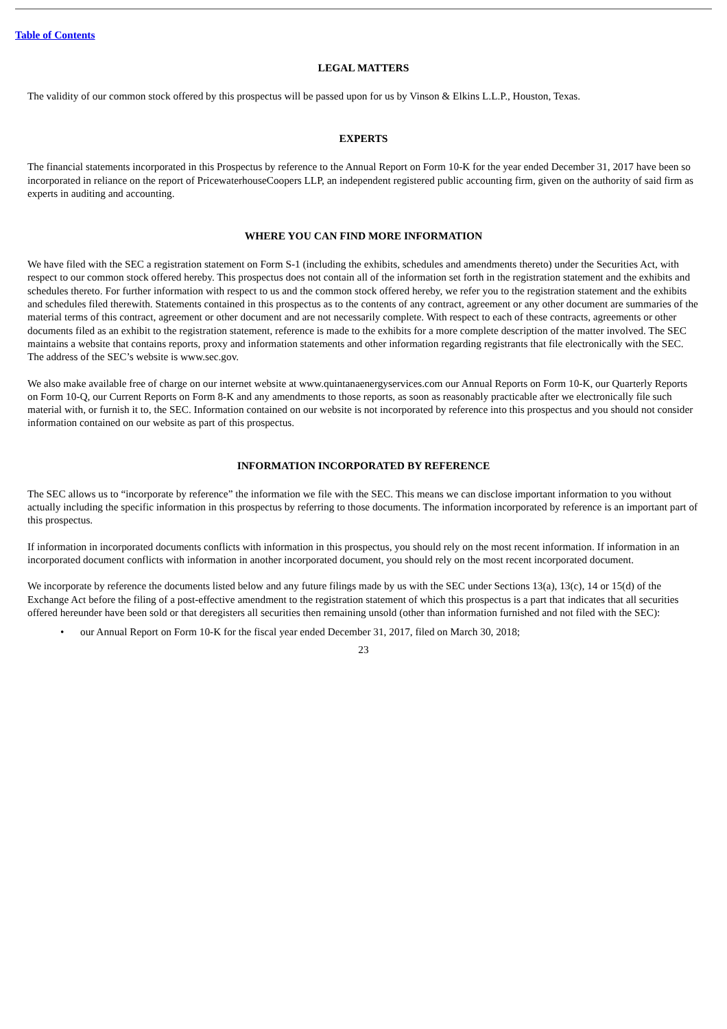Table of Contents
LEGAL MATTERS
The validity of our common stock offered by this prospectus will be passed upon for us by Vinson & Elkins L.L.P., Houston, Texas.
EXPERTS
The financial statements incorporated in this Prospectus by reference to the Annual Report on Form 10-K for the year ended December 31, 2017 have been so incorporated in reliance on the report of PricewaterhouseCoopers LLP, an independent registered public accounting firm, given on the authority of said firm as experts in auditing and accounting.
WHERE YOU CAN FIND MORE INFORMATION
We have filed with the SEC a registration statement on Form S-1 (including the exhibits, schedules and amendments thereto) under the Securities Act, with respect to our common stock offered hereby. This prospectus does not contain all of the information set forth in the registration statement and the exhibits and schedules thereto. For further information with respect to us and the common stock offered hereby, we refer you to the registration statement and the exhibits and schedules filed therewith. Statements contained in this prospectus as to the contents of any contract, agreement or any other document are summaries of the material terms of this contract, agreement or other document and are not necessarily complete. With respect to each of these contracts, agreements or other documents filed as an exhibit to the registration statement, reference is made to the exhibits for a more complete description of the matter involved. The SEC maintains a website that contains reports, proxy and information statements and other information regarding registrants that file electronically with the SEC. The address of the SEC’s website is www.sec.gov.
We also make available free of charge on our internet website at www.quintanaenergyservices.com our Annual Reports on Form 10-K, our Quarterly Reports on Form 10-Q, our Current Reports on Form 8-K and any amendments to those reports, as soon as reasonably practicable after we electronically file such material with, or furnish it to, the SEC. Information contained on our website is not incorporated by reference into this prospectus and you should not consider information contained on our website as part of this prospectus.
INFORMATION INCORPORATED BY REFERENCE
The SEC allows us to “incorporate by reference” the information we file with the SEC. This means we can disclose important information to you without actually including the specific information in this prospectus by referring to those documents. The information incorporated by reference is an important part of this prospectus.
If information in incorporated documents conflicts with information in this prospectus, you should rely on the most recent information. If information in an incorporated document conflicts with information in another incorporated document, you should rely on the most recent incorporated document.
We incorporate by reference the documents listed below and any future filings made by us with the SEC under Sections 13(a), 13(c), 14 or 15(d) of the Exchange Act before the filing of a post-effective amendment to the registration statement of which this prospectus is a part that indicates that all securities offered hereunder have been sold or that deregisters all securities then remaining unsold (other than information furnished and not filed with the SEC):
• our Annual Report on Form 10-K for the fiscal year ended December 31, 2017, filed on March 30, 2018;
23